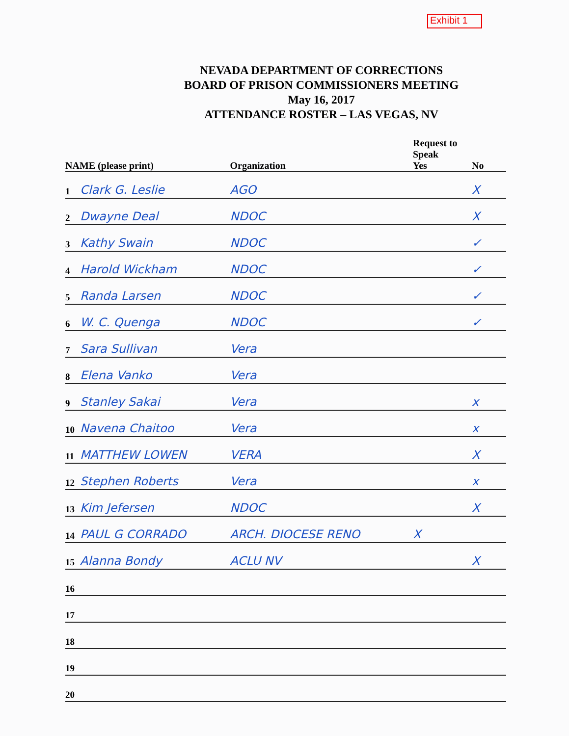Exhibit 1
NEVADA DEPARTMENT OF CORRECTIONS
BOARD OF PRISON COMMISSIONERS MEETING
May 16, 2017
ATTENDANCE ROSTER – LAS VEGAS, NV
| NAME (please print) | | Organization | Request to Speak Yes | No |
| --- | --- | --- | --- | --- |
| 1 | Clark G. Leslie | AGO | | X |
| 2 | Dwayne Deal | NDOC | | X |
| 3 | Kathy Swain | NDOC | | ✓ |
| 4 | Harold Wickham | NDOC | | ✓ |
| 5 | Randa Larsen | NDOC | | ✓ |
| 6 | W. C. Quenga | NDOC | | ✓ |
| 7 | Sara Sullivan | Vera | | |
| 8 | Elena Vanko | Vera | | |
| 9 | Stanley Sakai | Vera | | x |
| 10 | Navena Chaitoo | Vera | | x |
| 11 | MATTHEW LOWEN | VERA | | X |
| 12 | Stephen Roberts | Vera | | x |
| 13 | Kim Jefersen | NDOC | | X |
| 14 | PAUL G CORRADO | ARCH. DIOCESE RENO | X | |
| 15 | Alanna Bondy | ACLU NV | | X |
| 16 | | | | |
| 17 | | | | |
| 18 | | | | |
| 19 | | | | |
| 20 | | | | |